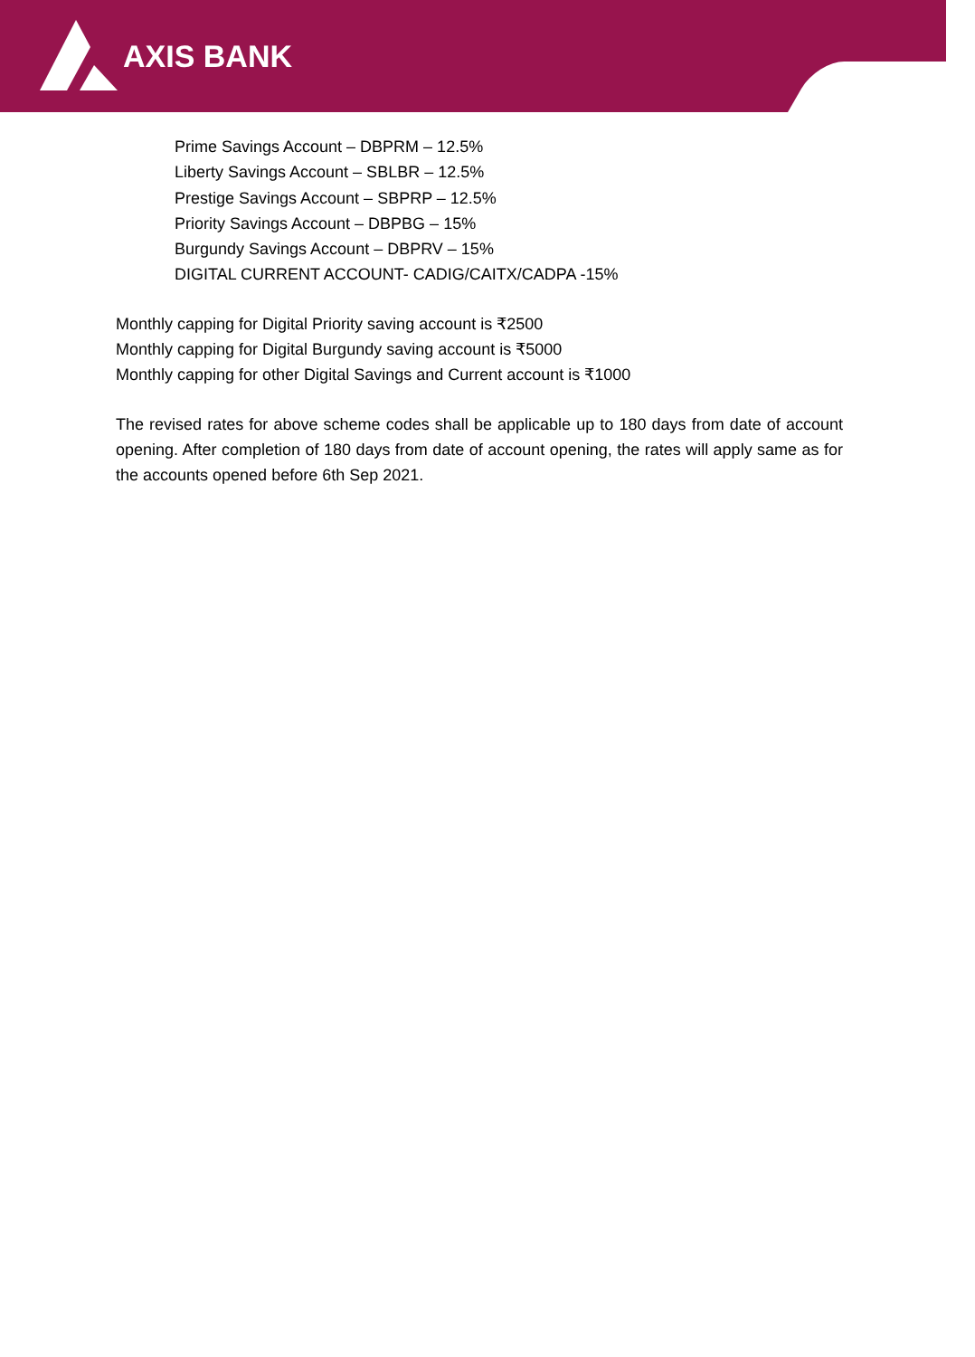AXIS BANK
Prime Savings Account – DBPRM – 12.5%
Liberty Savings Account – SBLBR – 12.5%
Prestige Savings Account – SBPRP – 12.5%
Priority Savings Account – DBPBG – 15%
Burgundy Savings Account – DBPRV – 15%
DIGITAL CURRENT ACCOUNT- CADIG/CAITX/CADPA -15%
Monthly capping for Digital Priority saving account is ₹2500
Monthly capping for Digital Burgundy saving account is ₹5000
Monthly capping for other Digital Savings and Current account is ₹1000
The revised rates for above scheme codes shall be applicable up to 180 days from date of account opening. After completion of 180 days from date of account opening, the rates will apply same as for the accounts opened before 6th Sep 2021.